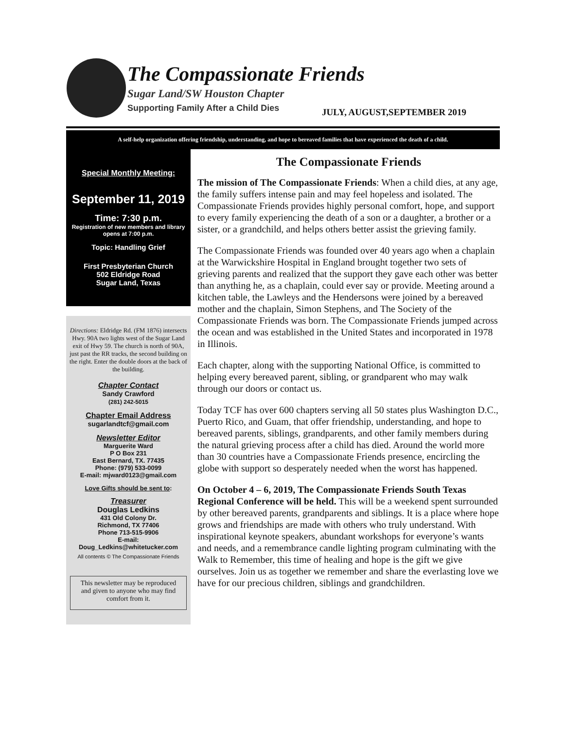The Compassionate Friends
Sugar Land/SW Houston Chapter
Supporting Family After a Child Dies
JULY, AUGUST,SEPTEMBER 2019
A self-help organization offering friendship, understanding, and hope to bereaved families that have experienced the death of a child.
Special Monthly Meeting:
September 11, 2019
Time: 7:30 p.m.
Registration of new members and library opens at 7:00 p.m.
Topic: Handling Grief
First Presbyterian Church
502 Eldridge Road
Sugar Land, Texas
Directions: Eldridge Rd. (FM 1876) intersects Hwy. 90A two lights west of the Sugar Land exit of Hwy 59. The church is north of 90A, just past the RR tracks, the second building on the right. Enter the double doors at the back of the building.
Chapter Contact
Sandy Crawford
(281) 242-5015
Chapter Email Address
sugarlandtcf@gmail.com
Newsletter Editor
Marguerite Ward
P O Box 231
East Bernard, TX. 77435
Phone: (979) 533-0099
E-mail: mjward0123@gmail.com
Love Gifts should be sent to:
Treasurer
Douglas Ledkins
431 Old Colony Dr.
Richmond, TX 77406
Phone 713-515-9906
E-mail:
Doug_Ledkins@whitetucker.com
All contents © The Compassionate Friends
This newsletter may be reproduced and given to anyone who may find comfort from it.
The Compassionate Friends
The mission of The Compassionate Friends: When a child dies, at any age, the family suffers intense pain and may feel hopeless and isolated. The Compassionate Friends provides highly personal comfort, hope, and support to every family experiencing the death of a son or a daughter, a brother or a sister, or a grandchild, and helps others better assist the grieving family.
The Compassionate Friends was founded over 40 years ago when a chaplain at the Warwickshire Hospital in England brought together two sets of grieving parents and realized that the support they gave each other was better than anything he, as a chaplain, could ever say or provide. Meeting around a kitchen table, the Lawleys and the Hendersons were joined by a bereaved mother and the chaplain, Simon Stephens, and The Society of the Compassionate Friends was born. The Compassionate Friends jumped across the ocean and was established in the United States and incorporated in 1978 in Illinois.
Each chapter, along with the supporting National Office, is committed to helping every bereaved parent, sibling, or grandparent who may walk through our doors or contact us.
Today TCF has over 600 chapters serving all 50 states plus Washington D.C., Puerto Rico, and Guam, that offer friendship, understanding, and hope to bereaved parents, siblings, grandparents, and other family members during the natural grieving process after a child has died. Around the world more than 30 countries have a Compassionate Friends presence, encircling the globe with support so desperately needed when the worst has happened.
On October 4 – 6, 2019, The Compassionate Friends South Texas Regional Conference will be held. This will be a weekend spent surrounded by other bereaved parents, grandparents and siblings. It is a place where hope grows and friendships are made with others who truly understand. With inspirational keynote speakers, abundant workshops for everyone’s wants and needs, and a remembrance candle lighting program culminating with the Walk to Remember, this time of healing and hope is the gift we give ourselves. Join us as together we remember and share the everlasting love we have for our precious children, siblings and grandchildren.